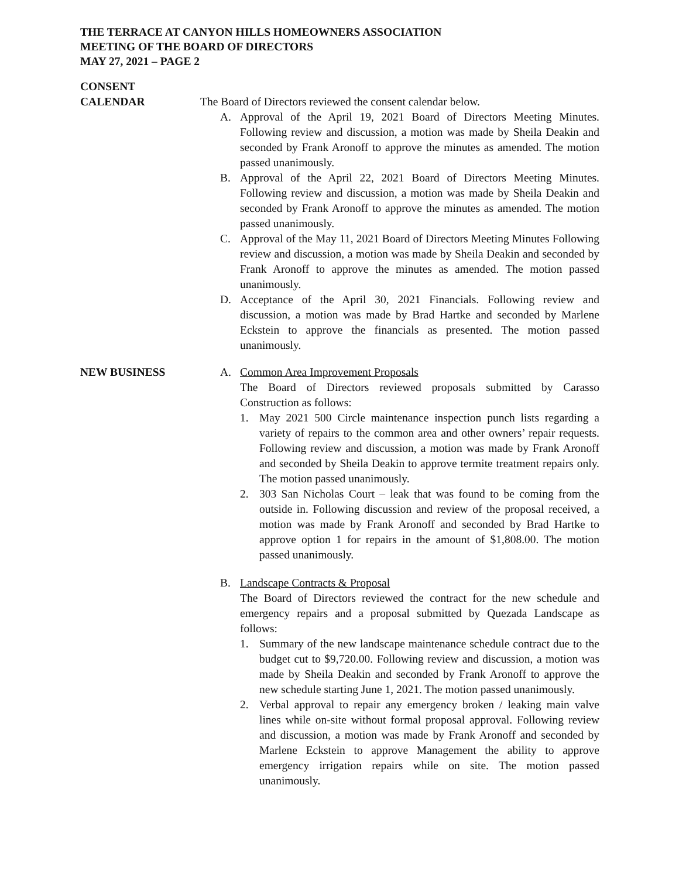THE TERRACE AT CANYON HILLS HOMEOWNERS ASSOCIATION
MEETING OF THE BOARD OF DIRECTORS
MAY 27, 2021 – PAGE 2
CONSENT
CALENDAR
The Board of Directors reviewed the consent calendar below.
A. Approval of the April 19, 2021 Board of Directors Meeting Minutes. Following review and discussion, a motion was made by Sheila Deakin and seconded by Frank Aronoff to approve the minutes as amended. The motion passed unanimously.
B. Approval of the April 22, 2021 Board of Directors Meeting Minutes. Following review and discussion, a motion was made by Sheila Deakin and seconded by Frank Aronoff to approve the minutes as amended. The motion passed unanimously.
C. Approval of the May 11, 2021 Board of Directors Meeting Minutes Following review and discussion, a motion was made by Sheila Deakin and seconded by Frank Aronoff to approve the minutes as amended. The motion passed unanimously.
D. Acceptance of the April 30, 2021 Financials. Following review and discussion, a motion was made by Brad Hartke and seconded by Marlene Eckstein to approve the financials as presented. The motion passed unanimously.
NEW BUSINESS A. Common Area Improvement Proposals
The Board of Directors reviewed proposals submitted by Carasso Construction as follows:
1. May 2021 500 Circle maintenance inspection punch lists regarding a variety of repairs to the common area and other owners’ repair requests. Following review and discussion, a motion was made by Frank Aronoff and seconded by Sheila Deakin to approve termite treatment repairs only. The motion passed unanimously.
2. 303 San Nicholas Court – leak that was found to be coming from the outside in. Following discussion and review of the proposal received, a motion was made by Frank Aronoff and seconded by Brad Hartke to approve option 1 for repairs in the amount of $1,808.00. The motion passed unanimously.
B. Landscape Contracts & Proposal
The Board of Directors reviewed the contract for the new schedule and emergency repairs and a proposal submitted by Quezada Landscape as follows:
1. Summary of the new landscape maintenance schedule contract due to the budget cut to $9,720.00. Following review and discussion, a motion was made by Sheila Deakin and seconded by Frank Aronoff to approve the new schedule starting June 1, 2021. The motion passed unanimously.
2. Verbal approval to repair any emergency broken / leaking main valve lines while on-site without formal proposal approval. Following review and discussion, a motion was made by Frank Aronoff and seconded by Marlene Eckstein to approve Management the ability to approve emergency irrigation repairs while on site. The motion passed unanimously.